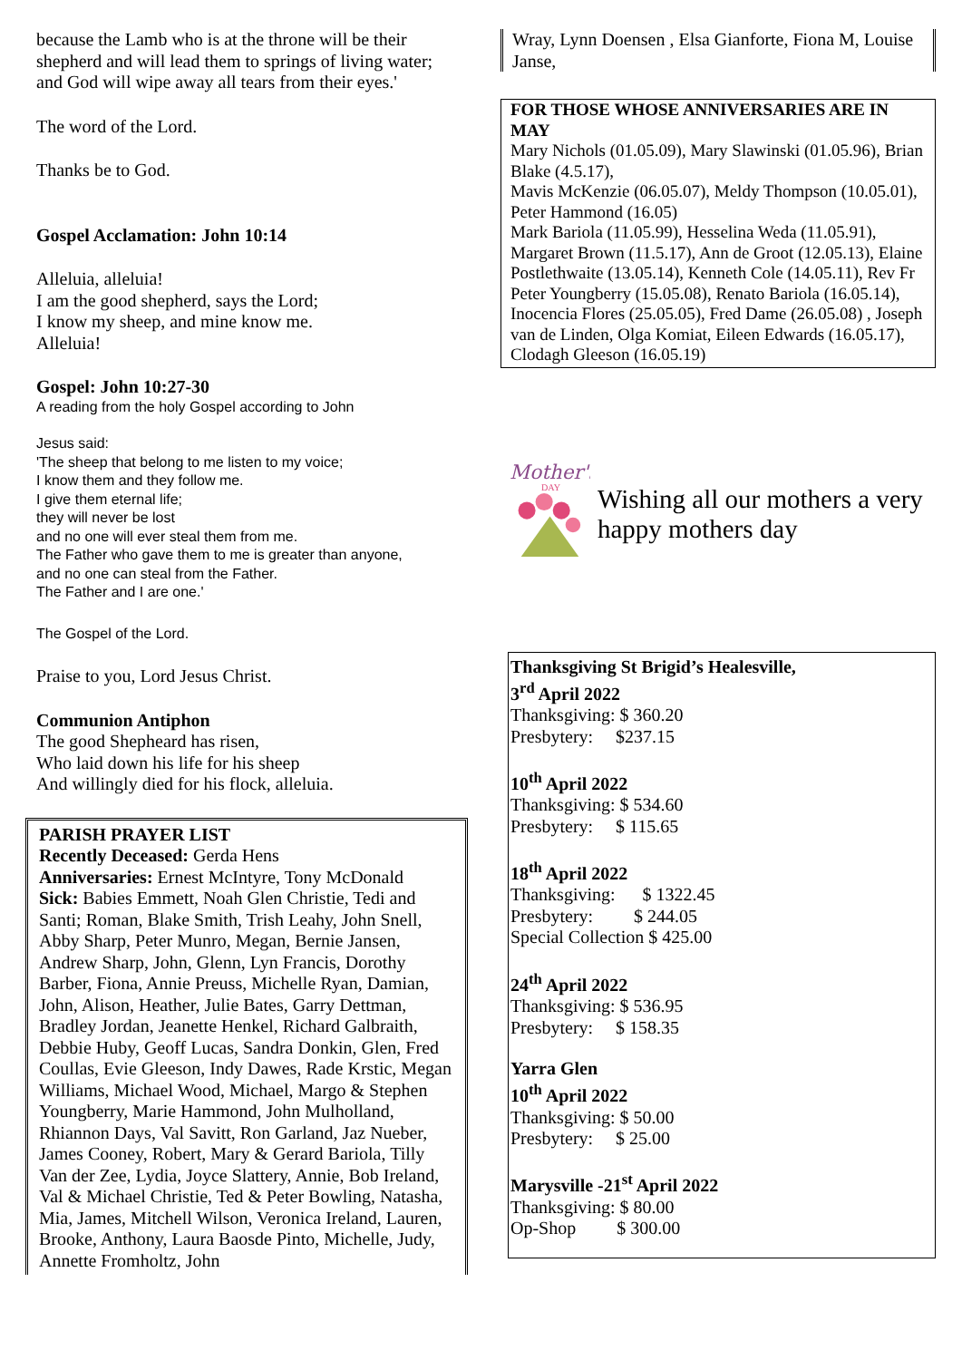because the Lamb who is at the throne will be their shepherd and will lead them to springs of living water; and God will wipe away all tears from their eyes.'
The word of the Lord.
Thanks be to God.
Gospel Acclamation: John 10:14
Alleluia, alleluia!
I am the good shepherd, says the Lord;
I know my sheep, and mine know me.
Alleluia!
Gospel: John 10:27-30
A reading from the holy Gospel according to John
Jesus said:
'The sheep that belong to me listen to my voice;
I know them and they follow me.
I give them eternal life;
they will never be lost
and no one will ever steal them from me.
The Father who gave them to me is greater than anyone,
and no one can steal from the Father.
The Father and I are one.'
The Gospel of the Lord.
Praise to you, Lord Jesus Christ.
Communion Antiphon
The good Shepheard has risen,
Who laid down his life for his sheep
And willingly died for his flock, alleluia.
PARISH PRAYER LIST
Recently Deceased: Gerda Hens
Anniversaries: Ernest McIntyre, Tony McDonald
Sick: Babies Emmett, Noah Glen Christie, Tedi and Santi; Roman, Blake Smith, Trish Leahy, John Snell, Abby Sharp, Peter Munro, Megan, Bernie Jansen, Andrew Sharp, John, Glenn, Lyn Francis, Dorothy Barber, Fiona, Annie Preuss, Michelle Ryan, Damian, John, Alison, Heather, Julie Bates, Garry Dettman, Bradley Jordan, Jeanette Henkel, Richard Galbraith, Debbie Huby, Geoff Lucas, Sandra Donkin, Glen, Fred Coullas, Evie Gleeson, Indy Dawes, Rade Krstic, Megan Williams, Michael Wood, Michael, Margo & Stephen Youngberry, Marie Hammond, John Mulholland, Rhiannon Days, Val Savitt, Ron Garland, Jaz Nueber, James Cooney, Robert, Mary & Gerard Bariola, Tilly Van der Zee, Lydia, Joyce Slattery, Annie, Bob Ireland, Val & Michael Christie, Ted & Peter Bowling, Natasha, Mia, James, Mitchell Wilson, Veronica Ireland, Lauren, Brooke, Anthony, Laura Baosde Pinto, Michelle, Judy, Annette Fromholtz, John
Wray, Lynn Doensen , Elsa Gianforte, Fiona M, Louise Janse,
FOR THOSE WHOSE ANNIVERSARIES ARE IN MAY
Mary Nichols (01.05.09), Mary Slawinski (01.05.96), Brian Blake (4.5.17),
Mavis McKenzie (06.05.07), Meldy Thompson (10.05.01), Peter Hammond (16.05)
Mark Bariola (11.05.99), Hesselina Weda (11.05.91), Margaret Brown (11.5.17), Ann de Groot (12.05.13), Elaine Postlethwaite (13.05.14), Kenneth Cole (14.05.11), Rev Fr Peter Youngberry (15.05.08), Renato Bariola (16.05.14), Inocencia Flores (25.05.05), Fred Dame (26.05.08) , Joseph van de Linden, Olga Komiat, Eileen Edwards (16.05.17), Clodagh Gleeson (16.05.19)
Mother's
DAY
Wishing all our mothers a very happy mothers day
Thanksgiving St Brigid’s Healesville,
3<sup>rd</sup> April 2022
Thanksgiving: $ 360.20
Presbytery: $237.15
10<sup>th</sup> April 2022
Thanksgiving: $ 534.60
Presbytery: $ 115.65
18<sup>th</sup> April 2022
Thanksgiving: $ 1322.45
Presbytery: $ 244.05
Special Collection $ 425.00
24<sup>th</sup> April 2022
Thanksgiving: $ 536.95
Presbytery: $ 158.35
Yarra Glen
10<sup>th</sup> April 2022
Thanksgiving: $ 50.00
Presbytery: $ 25.00
Marysville -21<sup>st</sup> April 2022
Thanksgiving: $ 80.00
Op-Shop $ 300.00